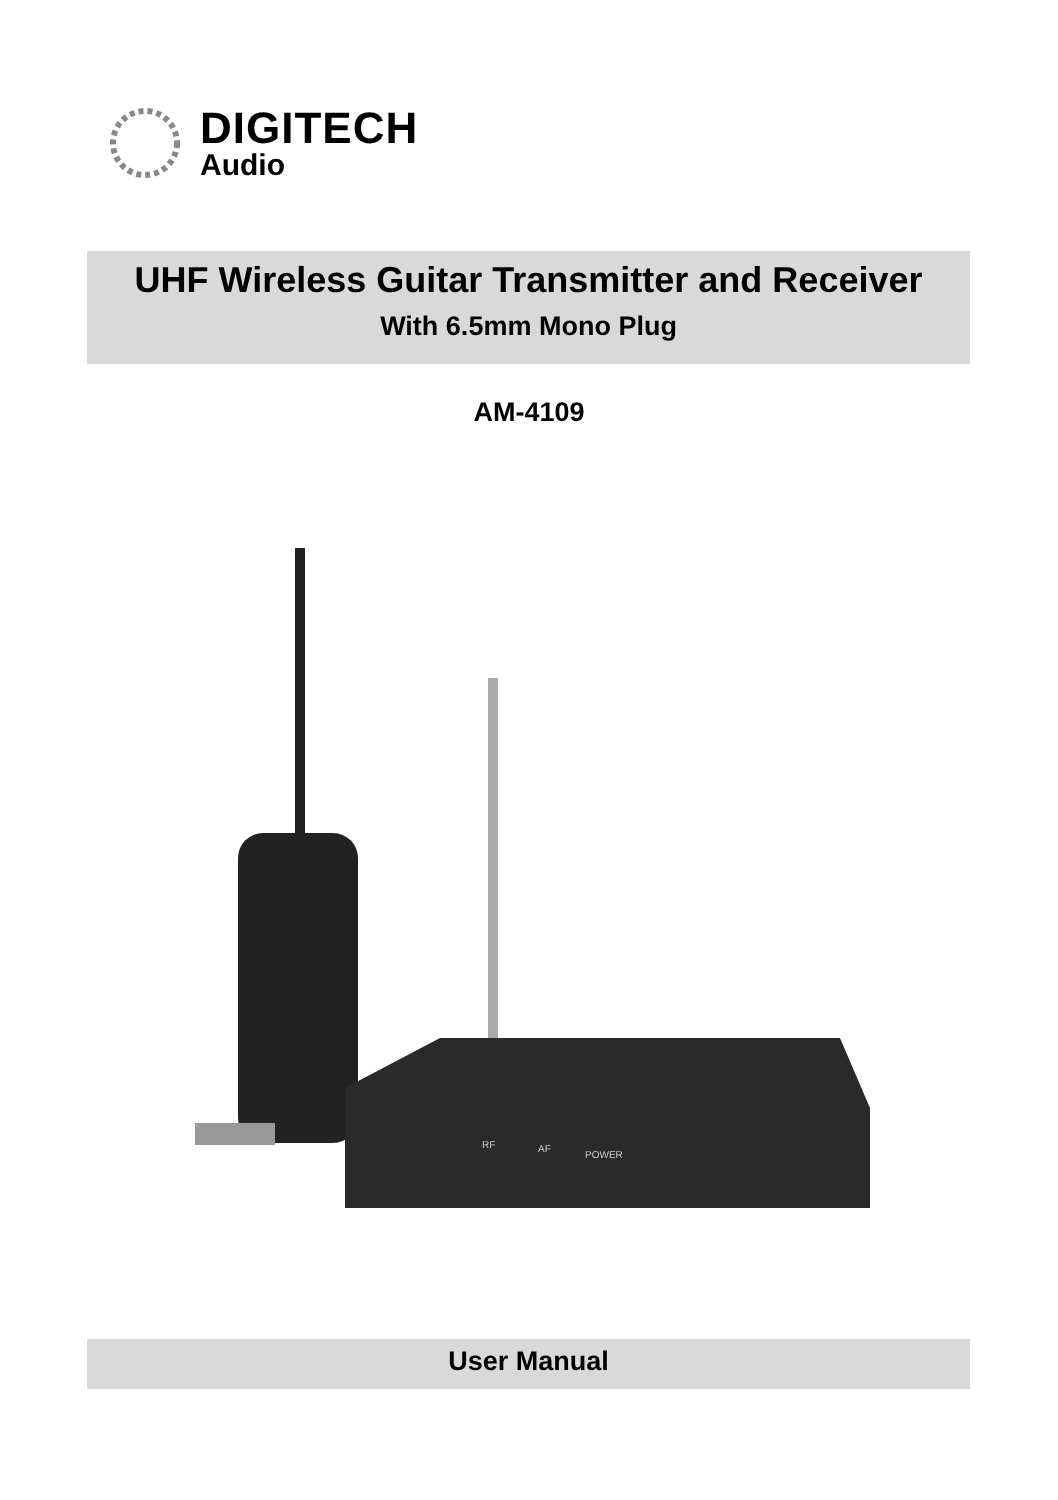DIGITECH
Audio
UHF Wireless Guitar Transmitter and Receiver
With 6.5mm Mono Plug
AM-4109
RF
AF
POWER
User Manual